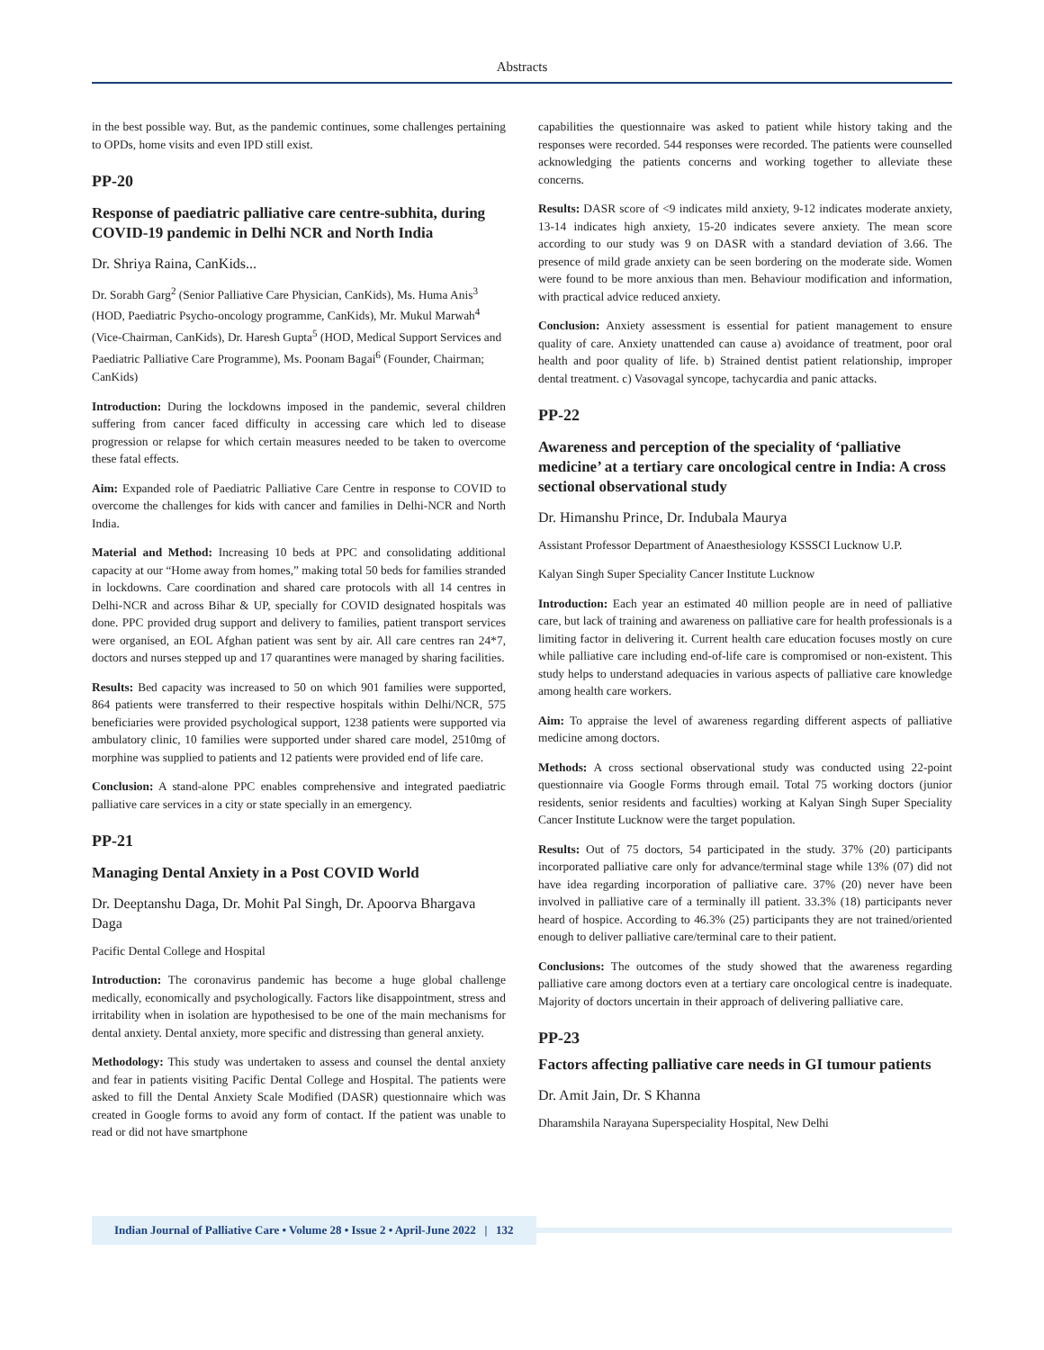Abstracts
in the best possible way. But, as the pandemic continues, some challenges pertaining to OPDs, home visits and even IPD still exist.
PP-20
Response of paediatric palliative care centre-subhita, during COVID-19 pandemic in Delhi NCR and North India
Dr. Shriya Raina, CanKids...
Dr. Sorabh Garg<sup>2</sup> (Senior Palliative Care Physician, CanKids), Ms. Huma Anis<sup>3</sup> (HOD, Paediatric Psycho-oncology programme, CanKids), Mr. Mukul Marwah<sup>4</sup> (Vice-Chairman, CanKids), Dr. Haresh Gupta<sup>5</sup> (HOD, Medical Support Services and Paediatric Palliative Care Programme), Ms. Poonam Bagai<sup>6</sup> (Founder, Chairman; CanKids)
Introduction: During the lockdowns imposed in the pandemic, several children suffering from cancer faced difficulty in accessing care which led to disease progression or relapse for which certain measures needed to be taken to overcome these fatal effects.
Aim: Expanded role of Paediatric Palliative Care Centre in response to COVID to overcome the challenges for kids with cancer and families in Delhi-NCR and North India.
Material and Method: Increasing 10 beds at PPC and consolidating additional capacity at our “Home away from homes,” making total 50 beds for families stranded in lockdowns. Care coordination and shared care protocols with all 14 centres in Delhi-NCR and across Bihar & UP, specially for COVID designated hospitals was done. PPC provided drug support and delivery to families, patient transport services were organised, an EOL Afghan patient was sent by air. All care centres ran 24*7, doctors and nurses stepped up and 17 quarantines were managed by sharing facilities.
Results: Bed capacity was increased to 50 on which 901 families were supported, 864 patients were transferred to their respective hospitals within Delhi/NCR, 575 beneficiaries were provided psychological support, 1238 patients were supported via ambulatory clinic, 10 families were supported under shared care model, 2510mg of morphine was supplied to patients and 12 patients were provided end of life care.
Conclusion: A stand-alone PPC enables comprehensive and integrated paediatric palliative care services in a city or state specially in an emergency.
PP-21
Managing Dental Anxiety in a Post COVID World
Dr. Deeptanshu Daga, Dr. Mohit Pal Singh, Dr. Apoorva Bhargava Daga
Pacific Dental College and Hospital
Introduction: The coronavirus pandemic has become a huge global challenge medically, economically and psychologically. Factors like disappointment, stress and irritability when in isolation are hypothesised to be one of the main mechanisms for dental anxiety. Dental anxiety, more specific and distressing than general anxiety.
Methodology: This study was undertaken to assess and counsel the dental anxiety and fear in patients visiting Pacific Dental College and Hospital. The patients were asked to fill the Dental Anxiety Scale Modified (DASR) questionnaire which was created in Google forms to avoid any form of contact. If the patient was unable to read or did not have smartphone
capabilities the questionnaire was asked to patient while history taking and the responses were recorded. 544 responses were recorded. The patients were counselled acknowledging the patients concerns and working together to alleviate these concerns.
Results: DASR score of <9 indicates mild anxiety, 9-12 indicates moderate anxiety, 13-14 indicates high anxiety, 15-20 indicates severe anxiety. The mean score according to our study was 9 on DASR with a standard deviation of 3.66. The presence of mild grade anxiety can be seen bordering on the moderate side. Women were found to be more anxious than men. Behaviour modification and information, with practical advice reduced anxiety.
Conclusion: Anxiety assessment is essential for patient management to ensure quality of care. Anxiety unattended can cause a) avoidance of treatment, poor oral health and poor quality of life. b) Strained dentist patient relationship, improper dental treatment. c) Vasovagal syncope, tachycardia and panic attacks.
PP-22
Awareness and perception of the speciality of ‘palliative medicine’ at a tertiary care oncological centre in India: A cross sectional observational study
Dr. Himanshu Prince, Dr. Indubala Maurya
Assistant Professor Department of Anaesthesiology KSSSCI Lucknow U.P.
Kalyan Singh Super Speciality Cancer Institute Lucknow
Introduction: Each year an estimated 40 million people are in need of palliative care, but lack of training and awareness on palliative care for health professionals is a limiting factor in delivering it. Current health care education focuses mostly on cure while palliative care including end-of-life care is compromised or non-existent. This study helps to understand adequacies in various aspects of palliative care knowledge among health care workers.
Aim: To appraise the level of awareness regarding different aspects of palliative medicine among doctors.
Methods: A cross sectional observational study was conducted using 22-point questionnaire via Google Forms through email. Total 75 working doctors (junior residents, senior residents and faculties) working at Kalyan Singh Super Speciality Cancer Institute Lucknow were the target population.
Results: Out of 75 doctors, 54 participated in the study. 37% (20) participants incorporated palliative care only for advance/terminal stage while 13% (07) did not have idea regarding incorporation of palliative care. 37% (20) never have been involved in palliative care of a terminally ill patient. 33.3% (18) participants never heard of hospice. According to 46.3% (25) participants they are not trained/oriented enough to deliver palliative care/terminal care to their patient.
Conclusions: The outcomes of the study showed that the awareness regarding palliative care among doctors even at a tertiary care oncological centre is inadequate. Majority of doctors uncertain in their approach of delivering palliative care.
PP-23
Factors affecting palliative care needs in GI tumour patients
Dr. Amit Jain, Dr. S Khanna
Dharamshila Narayana Superspeciality Hospital, New Delhi
Indian Journal of Palliative Care • Volume 28 • Issue 2 • April-June 2022 | 132